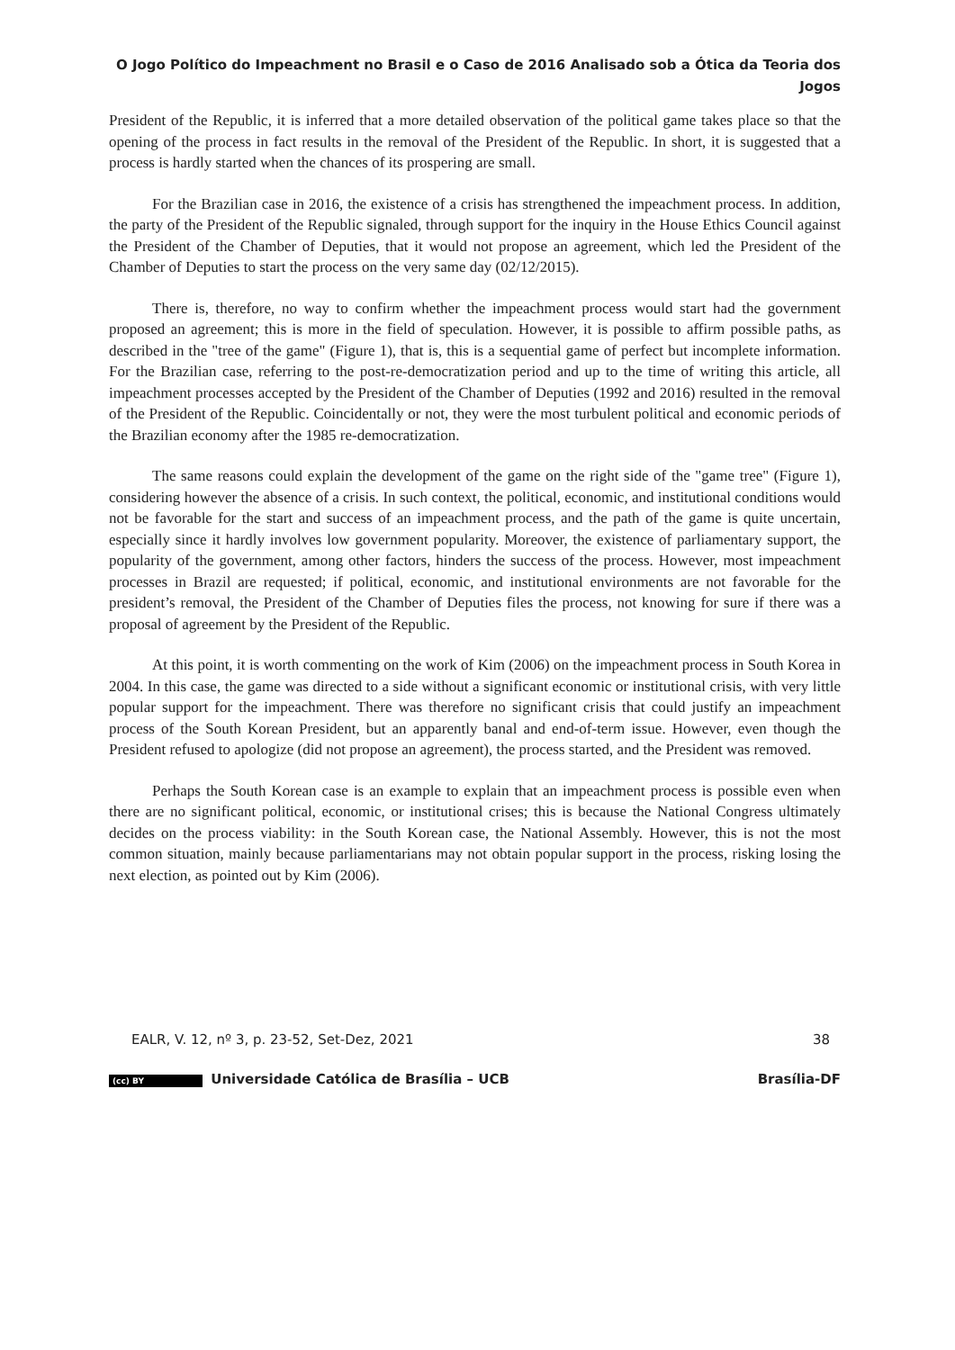O Jogo Político do Impeachment no Brasil e o Caso de 2016 Analisado sob a Ótica da Teoria dos Jogos
President of the Republic, it is inferred that a more detailed observation of the political game takes place so that the opening of the process in fact results in the removal of the President of the Republic. In short, it is suggested that a process is hardly started when the chances of its prospering are small.
For the Brazilian case in 2016, the existence of a crisis has strengthened the impeachment process. In addition, the party of the President of the Republic signaled, through support for the inquiry in the House Ethics Council against the President of the Chamber of Deputies, that it would not propose an agreement, which led the President of the Chamber of Deputies to start the process on the very same day (02/12/2015).
There is, therefore, no way to confirm whether the impeachment process would start had the government proposed an agreement; this is more in the field of speculation. However, it is possible to affirm possible paths, as described in the "tree of the game" (Figure 1), that is, this is a sequential game of perfect but incomplete information. For the Brazilian case, referring to the post-re-democratization period and up to the time of writing this article, all impeachment processes accepted by the President of the Chamber of Deputies (1992 and 2016) resulted in the removal of the President of the Republic. Coincidentally or not, they were the most turbulent political and economic periods of the Brazilian economy after the 1985 re-democratization.
The same reasons could explain the development of the game on the right side of the "game tree" (Figure 1), considering however the absence of a crisis. In such context, the political, economic, and institutional conditions would not be favorable for the start and success of an impeachment process, and the path of the game is quite uncertain, especially since it hardly involves low government popularity. Moreover, the existence of parliamentary support, the popularity of the government, among other factors, hinders the success of the process. However, most impeachment processes in Brazil are requested; if political, economic, and institutional environments are not favorable for the president’s removal, the President of the Chamber of Deputies files the process, not knowing for sure if there was a proposal of agreement by the President of the Republic.
At this point, it is worth commenting on the work of Kim (2006) on the impeachment process in South Korea in 2004. In this case, the game was directed to a side without a significant economic or institutional crisis, with very little popular support for the impeachment. There was therefore no significant crisis that could justify an impeachment process of the South Korean President, but an apparently banal and end-of-term issue. However, even though the President refused to apologize (did not propose an agreement), the process started, and the President was removed.
Perhaps the South Korean case is an example to explain that an impeachment process is possible even when there are no significant political, economic, or institutional crises; this is because the National Congress ultimately decides on the process viability: in the South Korean case, the National Assembly. However, this is not the most common situation, mainly because parliamentarians may not obtain popular support in the process, risking losing the next election, as pointed out by Kim (2006).
EALR, V. 12, nº 3, p. 23-52, Set-Dez, 2021 38
(cc) BY Universidade Católica de Brasília – UCB Brasília-DF